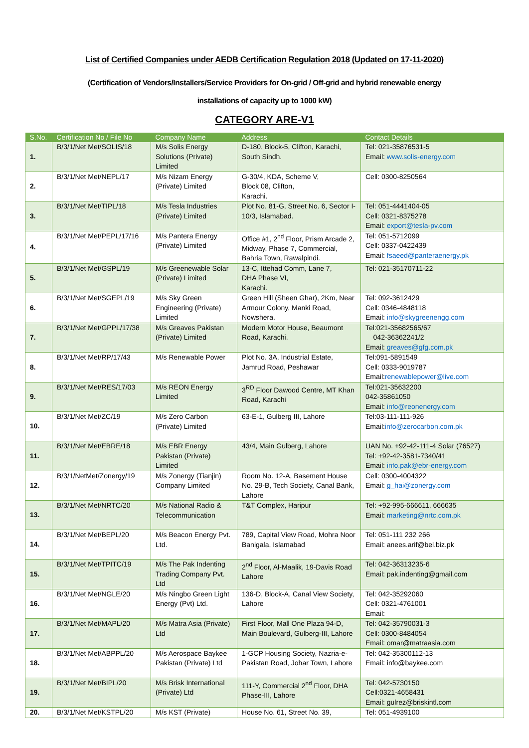List of Certified Companies under AEDB Certification Regulation 2018 (Updated on 17-11-2020)
(Certification of Vendors/Installers/Service Providers for On-grid / Off-grid and hybrid renewable energy
installations of capacity up to 1000 kW)
CATEGORY ARE-V1
| S.No. | Certification No / File No | Company Name | Address | Contact Details |
| --- | --- | --- | --- | --- |
| 1. | B/3/1/Net Met/SOLIS/18 | M/s Solis Energy Solutions (Private) Limited | D-180, Block-5, Clifton, Karachi, South Sindh. | Tel: 021-35876531-5 Email: www.solis-energy.com |
| 2. | B/3/1/Net Met/NEPL/17 | M/s Nizam Energy (Private) Limited | G-30/4, KDA, Scheme V, Block 08, Clifton, Karachi. | Cell: 0300-8250564 |
| 3. | B/3/1/Net Met/TIPL/18 | M/s Tesla Industries (Private) Limited | Plot No. 81-G, Street No. 6, Sector I-10/3, Islamabad. | Tel: 051-4441404-05 Cell: 0321-8375278 Email: export@tesla-pv.com |
| 4. | B/3/1/Net Met/PEPL/17/16 | M/s Pantera Energy (Private) Limited | Office #1, 2<sup>nd</sup> Floor, Prism Arcade 2, Midway, Phase 7, Commercial, Bahria Town, Rawalpindi. | Tel: 051-5712099 Cell: 0337-0422439 Email: fsaeed@panteraenergy.pk |
| 5. | B/3/1/Net Met/GSPL/19 | M/s Greenewable Solar (Private) Limited | 13-C, Ittehad Comm, Lane 7, DHA Phase VI, Karachi. | Tel: 021-35170711-22 |
| 6. | B/3/1/Net Met/SGEPL/19 | M/s Sky Green Engineering (Private) Limited | Green Hill (Sheen Ghar), 2Km, Near Armour Colony, Manki Road, Nowshera. | Tel: 092-3612429 Cell: 0346-4848118 Email: info@skygreenengg.com |
| 7. | B/3/1/Net Met/GPPL/17/38 | M/s Greaves Pakistan (Private) Limited | Modern Motor House, Beaumont Road, Karachi. | Tel:021-35682565/67 042-36362241/2 Email: greaves@gfg.com.pk |
| 8. | B/3/1/Net Met/RP/17/43 | M/s Renewable Power | Plot No. 3A, Industrial Estate, Jamrud Road, Peshawar | Tel:091-5891549 Cell: 0333-9019787 Email: renewablepower@live.com |
| 9. | B/3/1/Net Met/RES/17/03 | M/s REON Energy Limited | 3<sup>RD</sup> Floor Dawood Centre, MT Khan Road, Karachi | Tel:021-35632200 042-35861050 Email: info@reonenergy.com |
| 10. | B/3/1/Net Met/ZC/19 | M/s Zero Carbon (Private) Limited | 63-E-1, Gulberg III, Lahore | Tel:03-111-111-926 Email: info@zerocarbon.com.pk |
| 11. | B/3/1/Net Met/EBRE/18 | M/s EBR Energy Pakistan (Private) Limited | 43/4, Main Gulberg, Lahore | UAN No. +92-42-111-4 Solar (76527) Tel: +92-42-3581-7340/41 Email: info.pak@ebr-energy.com |
| 12. | B/3/1/NetMet/Zonergy/19 | M/s Zonergy (Tianjin) Company Limited | Room No. 12-A, Basement House No. 29-B, Tech Society, Canal Bank, Lahore | Cell: 0300-4004322 Email: g_hai@zonergy.com |
| 13. | B/3/1/Net Met/NRTC/20 | M/s National Radio & Telecommunication | T&T Complex, Haripur | Tel: +92-995-666611, 666635 Email: marketing@nrtc.com.pk |
| 14. | B/3/1/Net Met/BEPL/20 | M/s Beacon Energy Pvt. Ltd. | 789, Capital View Road, Mohra Noor Banigala, Islamabad | Tel: 051-111 232 266 Email: anees.arif@bel.biz.pk |
| 15. | B/3/1/Net Met/TPITC/19 | M/s The Pak Indenting Trading Company Pvt. Ltd | 2<sup>nd</sup> Floor, Al-Maalik, 19-Davis Road Lahore | Tel: 042-36313235-6 Email: pak.indenting@gmail.com |
| 16. | B/3/1/Net Met/NGLE/20 | M/s Ningbo Green Light Energy (Pvt) Ltd. | 136-D, Block-A, Canal View Society, Lahore | Tel: 042-35292060 Cell: 0321-4761001 Email: |
| 17. | B/3/1/Net Met/MAPL/20 | M/s Matra Asia (Private) Ltd | First Floor, Mall One Plaza 94-D, Main Boulevard, Gulberg-III, Lahore | Tel: 042-35790031-3 Cell: 0300-8484054 Email: omar@matraasia.com |
| 18. | B/3/1/Net Met/ABPPL/20 | M/s Aerospace Baykee Pakistan (Private) Ltd | 1-GCP Housing Society, Nazria-e-Pakistan Road, Johar Town, Lahore | Tel: 042-35300112-13 Email: info@baykee.com |
| 19. | B/3/1/Net Met/BIPL/20 | M/s Brisk International (Private) Ltd | 111-Y, Commercial 2<sup>nd</sup> Floor, DHA Phase-III, Lahore | Tel: 042-5730150 Cell:0321-4658431 Email: gulrez@briskintl.com |
| 20. | B/3/1/Net Met/KSTPL/20 | M/s KST (Private) | House No. 61, Street No. 39, | Tel: 051-4939100 |